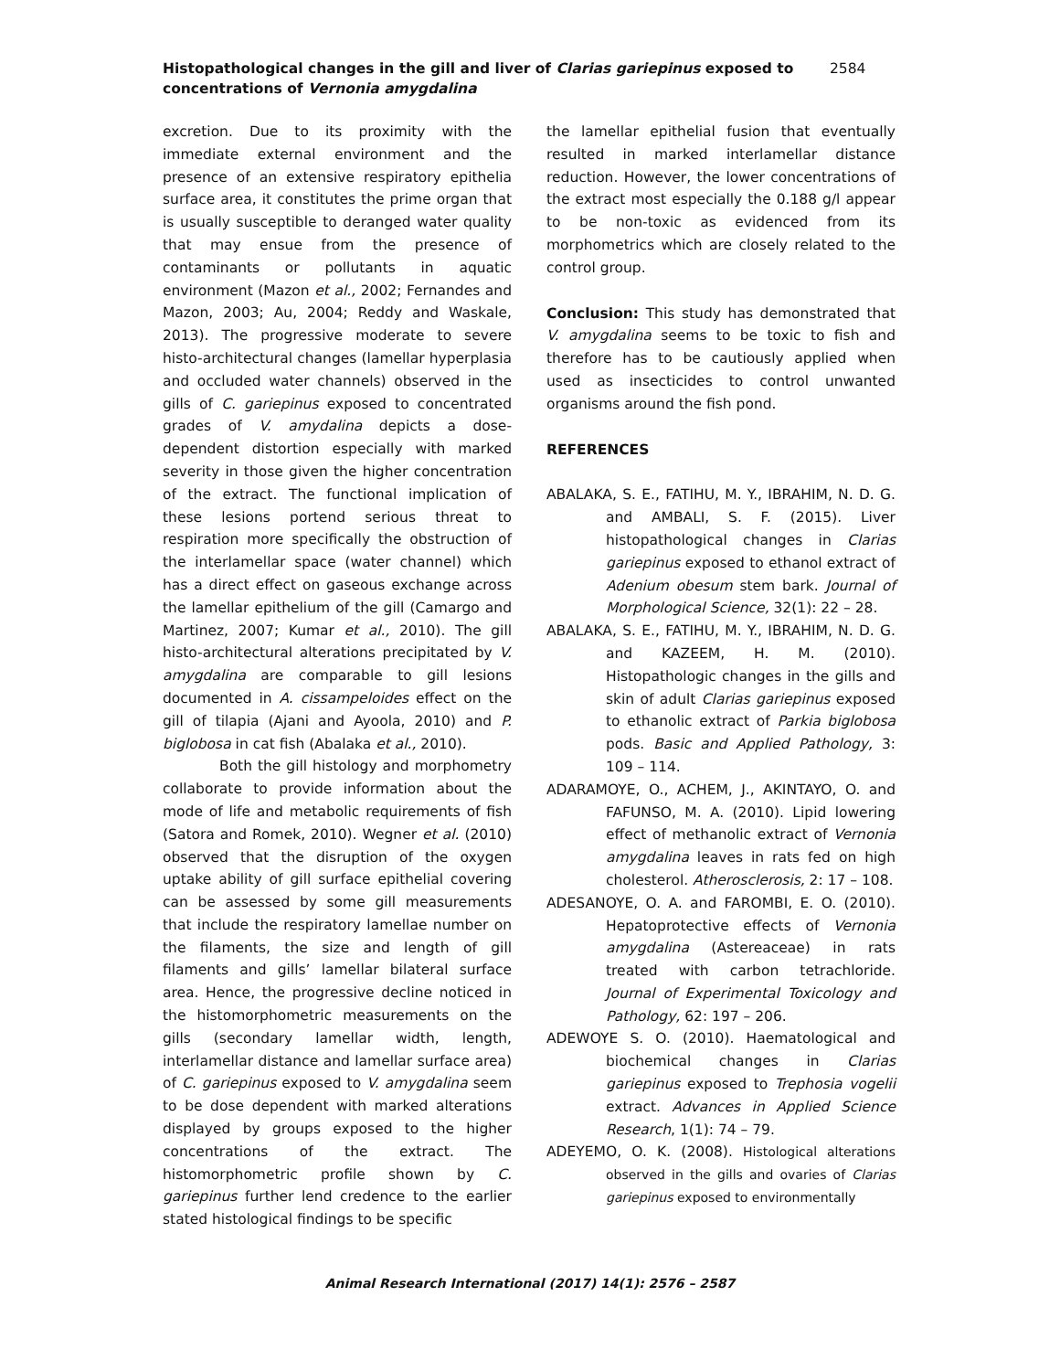Histopathological changes in the gill and liver of Clarias gariepinus exposed to concentrations of Vernonia amygdalina
2584
excretion. Due to its proximity with the immediate external environment and the presence of an extensive respiratory epithelia surface area, it constitutes the prime organ that is usually susceptible to deranged water quality that may ensue from the presence of contaminants or pollutants in aquatic environment (Mazon et al., 2002; Fernandes and Mazon, 2003; Au, 2004; Reddy and Waskale, 2013). The progressive moderate to severe histo-architectural changes (lamellar hyperplasia and occluded water channels) observed in the gills of C. gariepinus exposed to concentrated grades of V. amydalina depicts a dose-dependent distortion especially with marked severity in those given the higher concentration of the extract. The functional implication of these lesions portend serious threat to respiration more specifically the obstruction of the interlamellar space (water channel) which has a direct effect on gaseous exchange across the lamellar epithelium of the gill (Camargo and Martinez, 2007; Kumar et al., 2010). The gill histo-architectural alterations precipitated by V. amygdalina are comparable to gill lesions documented in A. cissampeloides effect on the gill of tilapia (Ajani and Ayoola, 2010) and P. biglobosa in cat fish (Abalaka et al., 2010).
Both the gill histology and morphometry collaborate to provide information about the mode of life and metabolic requirements of fish (Satora and Romek, 2010). Wegner et al. (2010) observed that the disruption of the oxygen uptake ability of gill surface epithelial covering can be assessed by some gill measurements that include the respiratory lamellae number on the filaments, the size and length of gill filaments and gills’ lamellar bilateral surface area. Hence, the progressive decline noticed in the histomorphometric measurements on the gills (secondary lamellar width, length, interlamellar distance and lamellar surface area) of C. gariepinus exposed to V. amygdalina seem to be dose dependent with marked alterations displayed by groups exposed to the higher concentrations of the extract. The histomorphometric profile shown by C. gariepinus further lend credence to the earlier stated histological findings to be specific
the lamellar epithelial fusion that eventually resulted in marked interlamellar distance reduction. However, the lower concentrations of the extract most especially the 0.188 g/l appear to be non-toxic as evidenced from its morphometrics which are closely related to the control group.
Conclusion: This study has demonstrated that V. amygdalina seems to be toxic to fish and therefore has to be cautiously applied when used as insecticides to control unwanted organisms around the fish pond.
REFERENCES
ABALAKA, S. E., FATIHU, M. Y., IBRAHIM, N. D. G. and AMBALI, S. F. (2015). Liver histopathological changes in Clarias gariepinus exposed to ethanol extract of Adenium obesum stem bark. Journal of Morphological Science, 32(1): 22 – 28.
ABALAKA, S. E., FATIHU, M. Y., IBRAHIM, N. D. G. and KAZEEM, H. M. (2010). Histopathologic changes in the gills and skin of adult Clarias gariepinus exposed to ethanolic extract of Parkia biglobosa pods. Basic and Applied Pathology, 3: 109 – 114.
ADARAMOYE, O., ACHEM, J., AKINTAYO, O. and FAFUNSO, M. A. (2010). Lipid lowering effect of methanolic extract of Vernonia amygdalina leaves in rats fed on high cholesterol. Atherosclerosis, 2: 17 – 108.
ADESANOYE, O. A. and FAROMBI, E. O. (2010). Hepatoprotective effects of Vernonia amygdalina (Astereaceae) in rats treated with carbon tetrachloride. Journal of Experimental Toxicology and Pathology, 62: 197 – 206.
ADEWOYE S. O. (2010). Haematological and biochemical changes in Clarias gariepinus exposed to Trephosia vogelii extract. Advances in Applied Science Research, 1(1): 74 – 79.
ADEYEMO, O. K. (2008). Histological alterations observed in the gills and ovaries of Clarias gariepinus exposed to environmentally
Animal Research International (2017) 14(1): 2576 – 2587